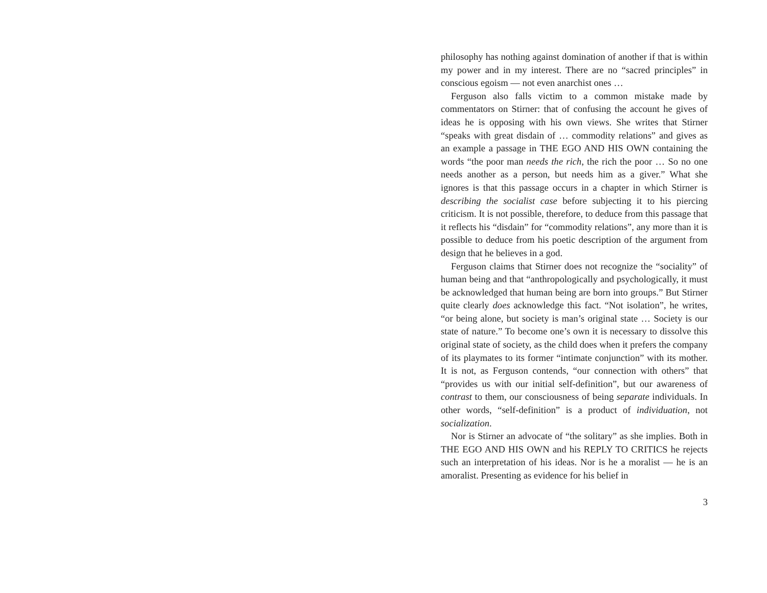philosophy has nothing against domination of another if that is within my power and in my interest. There are no “sacred principles” in conscious egoism — not even anarchist ones …
Ferguson also falls victim to a common mistake made by commentators on Stirner: that of confusing the account he gives of ideas he is opposing with his own views. She writes that Stirner “speaks with great disdain of … commodity relations” and gives as an example a passage in THE EGO AND HIS OWN containing the words “the poor man needs the rich, the rich the poor … So no one needs another as a person, but needs him as a giver.” What she ignores is that this passage occurs in a chapter in which Stirner is describing the socialist case before subjecting it to his piercing criticism. It is not possible, therefore, to deduce from this passage that it reflects his “disdain” for “commodity relations”, any more than it is possible to deduce from his poetic description of the argument from design that he believes in a god.
Ferguson claims that Stirner does not recognize the “sociality” of human being and that “anthropologically and psychologically, it must be acknowledged that human being are born into groups.” But Stirner quite clearly does acknowledge this fact. “Not isolation”, he writes, “or being alone, but society is man’s original state … Society is our state of nature.” To become one’s own it is necessary to dissolve this original state of society, as the child does when it prefers the company of its playmates to its former “intimate conjunction” with its mother. It is not, as Ferguson contends, “our connection with others” that “provides us with our initial self-definition”, but our awareness of contrast to them, our consciousness of being separate individuals. In other words, “self-definition” is a product of individuation, not socialization.
Nor is Stirner an advocate of “the solitary” as she implies. Both in THE EGO AND HIS OWN and his REPLY TO CRITICS he rejects such an interpretation of his ideas. Nor is he a moralist — he is an amoralist. Presenting as evidence for his belief in
3